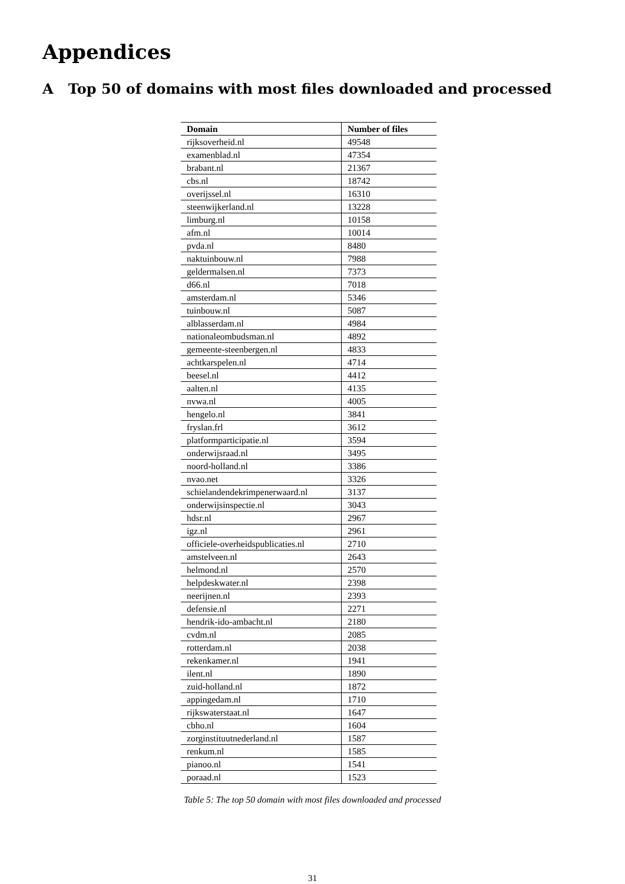Appendices
A Top 50 of domains with most files downloaded and processed
| Domain | Number of files |
| --- | --- |
| rijksoverheid.nl | 49548 |
| examenblad.nl | 47354 |
| brabant.nl | 21367 |
| cbs.nl | 18742 |
| overijssel.nl | 16310 |
| steenwijkerland.nl | 13228 |
| limburg.nl | 10158 |
| afm.nl | 10014 |
| pvda.nl | 8480 |
| naktuinbouw.nl | 7988 |
| geldermalsen.nl | 7373 |
| d66.nl | 7018 |
| amsterdam.nl | 5346 |
| tuinbouw.nl | 5087 |
| alblasserdam.nl | 4984 |
| nationaleombudsman.nl | 4892 |
| gemeente-steenbergen.nl | 4833 |
| achtkarspelen.nl | 4714 |
| beesel.nl | 4412 |
| aalten.nl | 4135 |
| nvwa.nl | 4005 |
| hengelo.nl | 3841 |
| fryslan.frl | 3612 |
| platformparticipatie.nl | 3594 |
| onderwijsraad.nl | 3495 |
| noord-holland.nl | 3386 |
| nvao.net | 3326 |
| schielandendekrimpenerwaard.nl | 3137 |
| onderwijsinspectie.nl | 3043 |
| hdsr.nl | 2967 |
| igz.nl | 2961 |
| officiele-overheidspublicaties.nl | 2710 |
| amstelveen.nl | 2643 |
| helmond.nl | 2570 |
| helpdeskwater.nl | 2398 |
| neerijnen.nl | 2393 |
| defensie.nl | 2271 |
| hendrik-ido-ambacht.nl | 2180 |
| cvdm.nl | 2085 |
| rotterdam.nl | 2038 |
| rekenkamer.nl | 1941 |
| ilent.nl | 1890 |
| zuid-holland.nl | 1872 |
| appingedam.nl | 1710 |
| rijkswaterstaat.nl | 1647 |
| cbho.nl | 1604 |
| zorginstituutnederland.nl | 1587 |
| renkum.nl | 1585 |
| pianoo.nl | 1541 |
| poraad.nl | 1523 |
Table 5: The top 50 domain with most files downloaded and processed
31